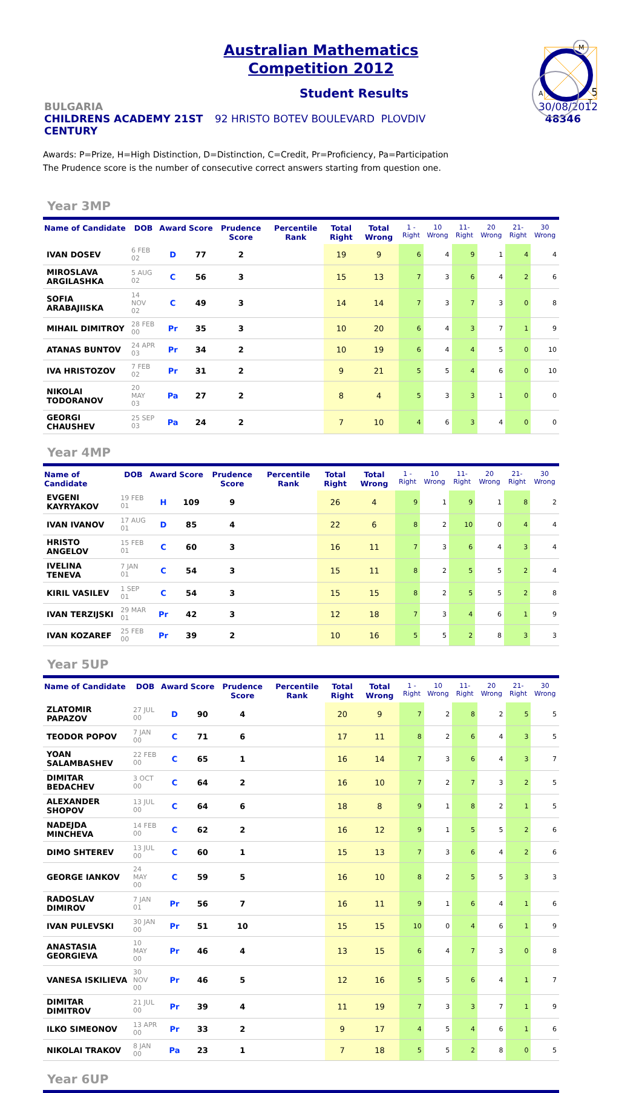A
M
T
Australian Mathematics
Competition 2012
Student Results
5
BULGARIA 30/08/2012
CHILDRENS ACADEMY 21ST CENTURY
92 HRISTO BOTEV BOULEVARD PLOVDIV
48346
Awards: P=Prize, H=High Distinction, D=Distinction, C=Credit, Pr=Proficiency, Pa=Participation
The Prudence score is the number of consecutive correct answers starting from question one.
Year 3MP
| Name of Candidate | DOB | Award | Score | Prudence Score | Percentile Rank | Total Right | Total Wrong | 1 - Right | 10 Wrong | 11- Right | 20 Wrong | 21- Right | 30 Wrong |
| --- | --- | --- | --- | --- | --- | --- | --- | --- | --- | --- | --- | --- | --- |
| IVAN DOSEV | 6 FEB 02 | D | 77 | 2 | | 19 | 9 | 6 | 4 | 9 | 1 | 4 | 4 |
| MIROSLAVA ARGILASHKA | 5 AUG 02 | C | 56 | 3 | | 15 | 13 | 7 | 3 | 6 | 4 | 2 | 6 |
| SOFIA ARABAJIISKA | 14 NOV 02 | C | 49 | 3 | | 14 | 14 | 7 | 3 | 7 | 3 | 0 | 8 |
| MIHAIL DIMITROY | 28 FEB 00 | Pr | 35 | 3 | | 10 | 20 | 6 | 4 | 3 | 7 | 1 | 9 |
| ATANAS BUNTOV | 24 APR 03 | Pr | 34 | 2 | | 10 | 19 | 6 | 4 | 4 | 5 | 0 | 10 |
| IVA HRISTOZOV | 7 FEB 02 | Pr | 31 | 2 | | 9 | 21 | 5 | 5 | 4 | 6 | 0 | 10 |
| NIKOLAI TODORANOV | 20 MAY 03 | Pa | 27 | 2 | | 8 | 4 | 5 | 3 | 3 | 1 | 0 | 0 |
| GEORGI CHAUSHEV | 25 SEP 03 | Pa | 24 | 2 | | 7 | 10 | 4 | 6 | 3 | 4 | 0 | 0 |
Year 4MP
| Name of Candidate | DOB | Award | Score | Prudence Score | Percentile Rank | Total Right | Total Wrong | 1 - Right | 10 Wrong | 11- Right | 20 Wrong | 21- Right | 30 Wrong |
| --- | --- | --- | --- | --- | --- | --- | --- | --- | --- | --- | --- | --- | --- |
| EVGENI KAYRYAKOV | 19 FEB 01 | H | 109 | 9 | | 26 | 4 | 9 | 1 | 9 | 1 | 8 | 2 |
| IVAN IVANOV | 17 AUG 01 | D | 85 | 4 | | 22 | 6 | 8 | 2 | 10 | 0 | 4 | 4 |
| HRISTO ANGELOV | 15 FEB 01 | C | 60 | 3 | | 16 | 11 | 7 | 3 | 6 | 4 | 3 | 4 |
| IVELINA TENEVA | 7 JAN 01 | C | 54 | 3 | | 15 | 11 | 8 | 2 | 5 | 5 | 2 | 4 |
| KIRIL VASILEV | 1 SEP 01 | C | 54 | 3 | | 15 | 15 | 8 | 2 | 5 | 5 | 2 | 8 |
| IVAN TERZIJSKI | 29 MAR 01 | Pr | 42 | 3 | | 12 | 18 | 7 | 3 | 4 | 6 | 1 | 9 |
| IVAN KOZAREF | 25 FEB 00 | Pr | 39 | 2 | | 10 | 16 | 5 | 5 | 2 | 8 | 3 | 3 |
Year 5UP
| Name of Candidate | DOB | Award | Score | Prudence Score | Percentile Rank | Total Right | Total Wrong | 1 - Right | 10 Wrong | 11- Right | 20 Wrong | 21- Right | 30 Wrong |
| --- | --- | --- | --- | --- | --- | --- | --- | --- | --- | --- | --- | --- | --- |
| ZLATOMIR PAPAZOV | 27 JUL 00 | D | 90 | 4 | | 20 | 9 | 7 | 2 | 8 | 2 | 5 | 5 |
| TEODOR POPOV | 7 JAN 00 | C | 71 | 6 | | 17 | 11 | 8 | 2 | 6 | 4 | 3 | 5 |
| YOAN SALAMBASHEV | 22 FEB 00 | C | 65 | 1 | | 16 | 14 | 7 | 3 | 6 | 4 | 3 | 7 |
| DIMITAR BEDACHEV | 3 OCT 00 | C | 64 | 2 | | 16 | 10 | 7 | 2 | 7 | 3 | 2 | 5 |
| ALEXANDER SHOPOV | 13 JUL 00 | C | 64 | 6 | | 18 | 8 | 9 | 1 | 8 | 2 | 1 | 5 |
| NADEJDA MINCHEVA | 14 FEB 00 | C | 62 | 2 | | 16 | 12 | 9 | 1 | 5 | 5 | 2 | 6 |
| DIMO SHTEREV | 13 JUL 00 | C | 60 | 1 | | 15 | 13 | 7 | 3 | 6 | 4 | 2 | 6 |
| GEORGE IANKOV | 24 MAY 00 | C | 59 | 5 | | 16 | 10 | 8 | 2 | 5 | 5 | 3 | 3 |
| RADOSLAV DIMIROV | 7 JAN 01 | Pr | 56 | 7 | | 16 | 11 | 9 | 1 | 6 | 4 | 1 | 6 |
| IVAN PULEVSKI | 30 JAN 00 | Pr | 51 | 10 | | 15 | 15 | 10 | 0 | 4 | 6 | 1 | 9 |
| ANASTASIA GEORGIEVA | 10 MAY 00 | Pr | 46 | 4 | | 13 | 15 | 6 | 4 | 7 | 3 | 0 | 8 |
| VANESA ISKILIEVA | 30 NOV 00 | Pr | 46 | 5 | | 12 | 16 | 5 | 5 | 6 | 4 | 1 | 7 |
| DIMITAR DIMITROV | 21 JUL 00 | Pr | 39 | 4 | | 11 | 19 | 7 | 3 | 3 | 7 | 1 | 9 |
| ILKO SIMEONOV | 13 APR 00 | Pr | 33 | 2 | | 9 | 17 | 4 | 5 | 4 | 6 | 1 | 6 |
| NIKOLAI TRAKOV | 8 JAN 00 | Pa | 23 | 1 | | 7 | 18 | 5 | 5 | 2 | 8 | 0 | 5 |
Year 6UP